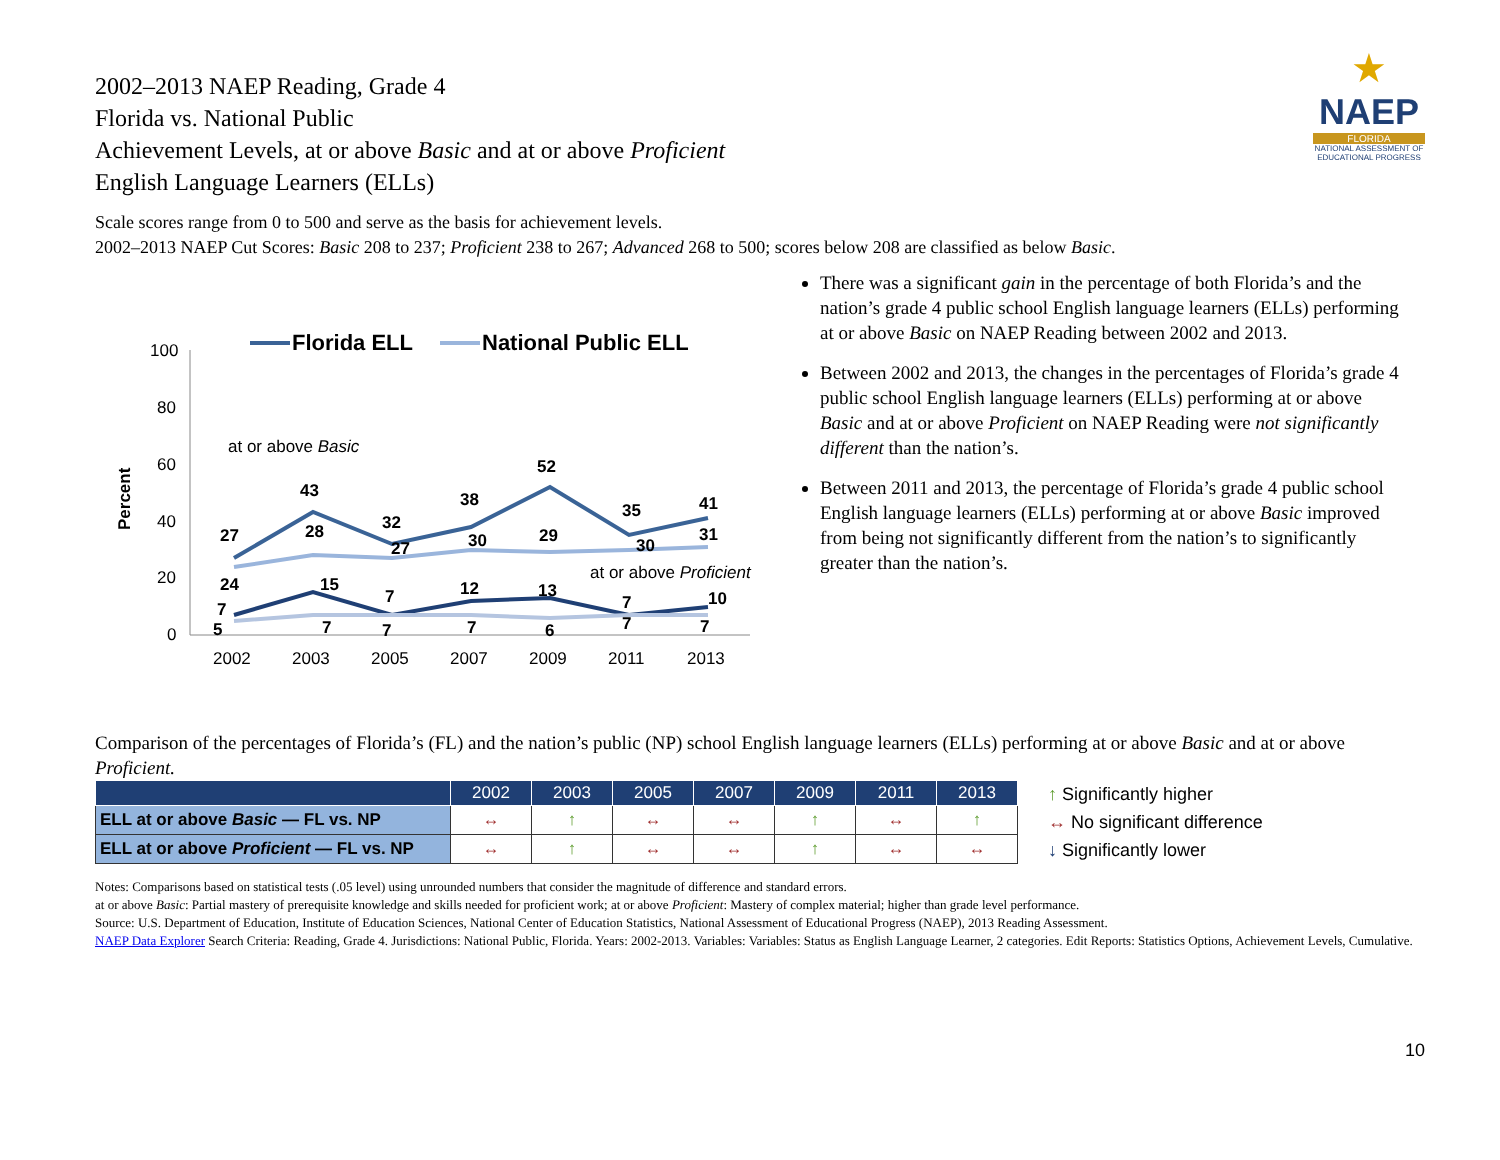★
NAEP
FLORIDA
NATIONAL ASSESSMENT OF EDUCATIONAL PROGRESS
2002–2013 NAEP Reading, Grade 4
Florida vs. National Public
Achievement Levels, at or above Basic and at or above Proficient
English Language Learners (ELLs)
Scale scores range from 0 to 500 and serve as the basis for achievement levels.
2002–2013 NAEP Cut Scores: Basic 208 to 237; Proficient 238 to 267; Advanced 268 to 500; scores below 208 are classified as below Basic.
Percent
100
80
60
40
20
0
2002
2003
2005
2007
2009
2011
2013
Florida ELL
National Public ELL
at or above Basic
at or above Proficient
27
43
32
38
52
35
41
28
27
30
29
30
31
24
15
7
12
13
7
10
7
5
7
7
7
6
7
7
There was a significant gain in the percentage of both Florida’s and the nation’s grade 4 public school English language learners (ELLs) performing at or above Basic on NAEP Reading between 2002 and 2013.
Between 2002 and 2013, the changes in the percentages of Florida’s grade 4 public school English language learners (ELLs) performing at or above Basic and at or above Proficient on NAEP Reading were not significantly different than the nation’s.
Between 2011 and 2013, the percentage of Florida’s grade 4 public school English language learners (ELLs) performing at or above Basic improved from being not significantly different from the nation’s to significantly greater than the nation’s.
Comparison of the percentages of Florida’s (FL) and the nation’s public (NP) school English language learners (ELLs) performing at or above Basic and at or above Proficient.
| | 2002 | 2003 | 2005 | 2007 | 2009 | 2011 | 2013 |
| --- | --- | --- | --- | --- | --- | --- | --- |
| ELL at or above Basic — FL vs. NP | ↔ | ↑ | ↔ | ↔ | ↑ | ↔ | ↑ |
| ELL at or above Proficient — FL vs. NP | ↔ | ↑ | ↔ | ↔ | ↑ | ↔ | ↔ |
↑ Significantly higher
↔ No significant difference
↓ Significantly lower
Notes: Comparisons based on statistical tests (.05 level) using unrounded numbers that consider the magnitude of difference and standard errors.
at or above Basic: Partial mastery of prerequisite knowledge and skills needed for proficient work; at or above Proficient: Mastery of complex material; higher than grade level performance.
Source: U.S. Department of Education, Institute of Education Sciences, National Center of Education Statistics, National Assessment of Educational Progress (NAEP), 2013 Reading Assessment.
NAEP Data Explorer Search Criteria: Reading, Grade 4. Jurisdictions: National Public, Florida. Years: 2002-2013. Variables: Variables: Status as English Language Learner, 2 categories. Edit Reports: Statistics Options, Achievement Levels, Cumulative.
10